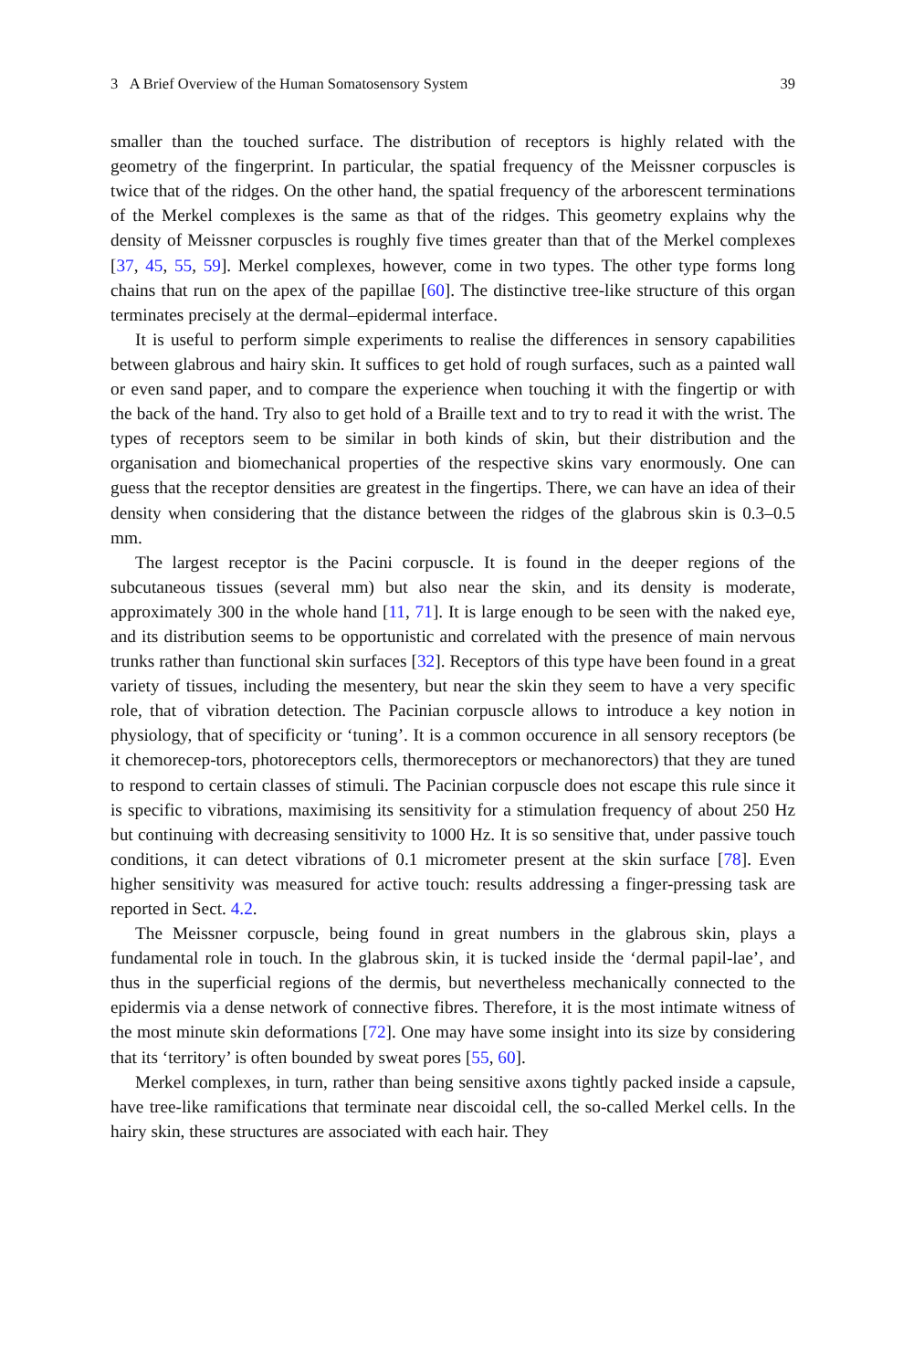3 A Brief Overview of the Human Somatosensory System 39
smaller than the touched surface. The distribution of receptors is highly related with the geometry of the fingerprint. In particular, the spatial frequency of the Meissner corpuscles is twice that of the ridges. On the other hand, the spatial frequency of the arborescent terminations of the Merkel complexes is the same as that of the ridges. This geometry explains why the density of Meissner corpuscles is roughly five times greater than that of the Merkel complexes [37, 45, 55, 59]. Merkel complexes, however, come in two types. The other type forms long chains that run on the apex of the papillae [60]. The distinctive tree-like structure of this organ terminates precisely at the dermal–epidermal interface.
It is useful to perform simple experiments to realise the differences in sensory capabilities between glabrous and hairy skin. It suffices to get hold of rough surfaces, such as a painted wall or even sand paper, and to compare the experience when touching it with the fingertip or with the back of the hand. Try also to get hold of a Braille text and to try to read it with the wrist. The types of receptors seem to be similar in both kinds of skin, but their distribution and the organisation and biomechanical properties of the respective skins vary enormously. One can guess that the receptor densities are greatest in the fingertips. There, we can have an idea of their density when considering that the distance between the ridges of the glabrous skin is 0.3–0.5 mm.
The largest receptor is the Pacini corpuscle. It is found in the deeper regions of the subcutaneous tissues (several mm) but also near the skin, and its density is moderate, approximately 300 in the whole hand [11, 71]. It is large enough to be seen with the naked eye, and its distribution seems to be opportunistic and correlated with the presence of main nervous trunks rather than functional skin surfaces [32]. Receptors of this type have been found in a great variety of tissues, including the mesentery, but near the skin they seem to have a very specific role, that of vibration detection. The Pacinian corpuscle allows to introduce a key notion in physiology, that of specificity or ‘tuning’. It is a common occurence in all sensory receptors (be it chemorecep-tors, photoreceptors cells, thermoreceptors or mechanorectors) that they are tuned to respond to certain classes of stimuli. The Pacinian corpuscle does not escape this rule since it is specific to vibrations, maximising its sensitivity for a stimulation frequency of about 250 Hz but continuing with decreasing sensitivity to 1000 Hz. It is so sensitive that, under passive touch conditions, it can detect vibrations of 0.1 micrometer present at the skin surface [78]. Even higher sensitivity was measured for active touch: results addressing a finger-pressing task are reported in Sect. 4.2.
The Meissner corpuscle, being found in great numbers in the glabrous skin, plays a fundamental role in touch. In the glabrous skin, it is tucked inside the ‘dermal papil-lae’, and thus in the superficial regions of the dermis, but nevertheless mechanically connected to the epidermis via a dense network of connective fibres. Therefore, it is the most intimate witness of the most minute skin deformations [72]. One may have some insight into its size by considering that its ‘territory’ is often bounded by sweat pores [55, 60].
Merkel complexes, in turn, rather than being sensitive axons tightly packed inside a capsule, have tree-like ramifications that terminate near discoidal cell, the so-called Merkel cells. In the hairy skin, these structures are associated with each hair. They